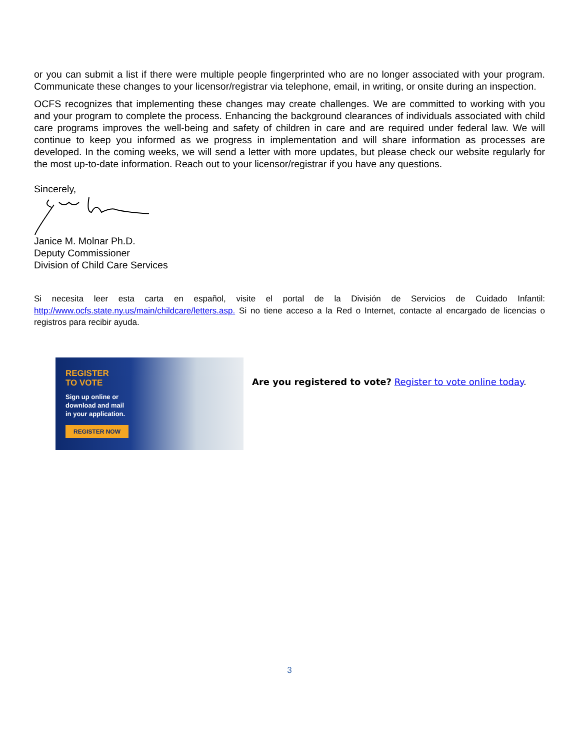or you can submit a list if there were multiple people fingerprinted who are no longer associated with your program. Communicate these changes to your licensor/registrar via telephone, email, in writing, or onsite during an inspection.
OCFS recognizes that implementing these changes may create challenges. We are committed to working with you and your program to complete the process. Enhancing the background clearances of individuals associated with child care programs improves the well-being and safety of children in care and are required under federal law. We will continue to keep you informed as we progress in implementation and will share information as processes are developed. In the coming weeks, we will send a letter with more updates, but please check our website regularly for the most up-to-date information. Reach out to your licensor/registrar if you have any questions.
Sincerely,
Janice M. Molnar Ph.D.
Deputy Commissioner
Division of Child Care Services
Si necesita leer esta carta en español, visite el portal de la División de Servicios de Cuidado Infantil: http://www.ocfs.state.ny.us/main/childcare/letters.asp. Si no tiene acceso a la Red o Internet, contacte al encargado de licencias o registros para recibir ayuda.
REGISTER
TO VOTE
Sign up online or
download and mail
in your application.
REGISTER NOW
Are you registered to vote? Register to vote online today.
3